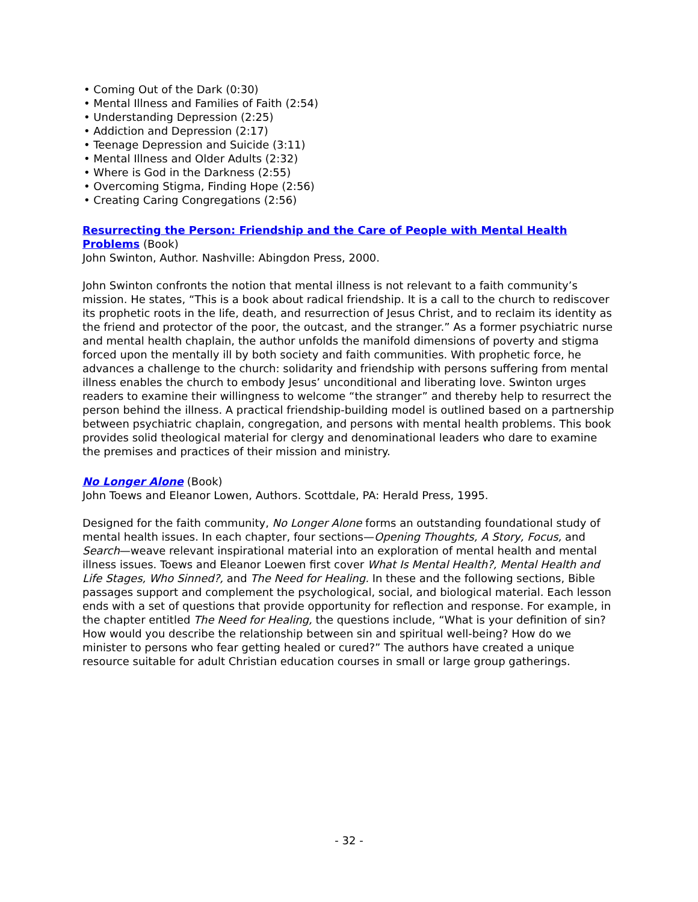• Coming Out of the Dark (0:30)
• Mental Illness and Families of Faith (2:54)
• Understanding Depression (2:25)
• Addiction and Depression (2:17)
• Teenage Depression and Suicide (3:11)
• Mental Illness and Older Adults (2:32)
• Where is God in the Darkness (2:55)
• Overcoming Stigma, Finding Hope (2:56)
• Creating Caring Congregations (2:56)
Resurrecting the Person: Friendship and the Care of People with Mental Health Problems (Book)
John Swinton, Author. Nashville: Abingdon Press, 2000.
John Swinton confronts the notion that mental illness is not relevant to a faith community’s mission. He states, “This is a book about radical friendship. It is a call to the church to rediscover its prophetic roots in the life, death, and resurrection of Jesus Christ, and to reclaim its identity as the friend and protector of the poor, the outcast, and the stranger.” As a former psychiatric nurse and mental health chaplain, the author unfolds the manifold dimensions of poverty and stigma forced upon the mentally ill by both society and faith communities. With prophetic force, he advances a challenge to the church: solidarity and friendship with persons suffering from mental illness enables the church to embody Jesus’ unconditional and liberating love. Swinton urges readers to examine their willingness to welcome “the stranger” and thereby help to resurrect the person behind the illness. A practical friendship-building model is outlined based on a partnership between psychiatric chaplain, congregation, and persons with mental health problems. This book provides solid theological material for clergy and denominational leaders who dare to examine the premises and practices of their mission and ministry.
No Longer Alone (Book)
John Toews and Eleanor Lowen, Authors. Scottdale, PA: Herald Press, 1995.
Designed for the faith community, No Longer Alone forms an outstanding foundational study of mental health issues. In each chapter, four sections—Opening Thoughts, A Story, Focus, and Search—weave relevant inspirational material into an exploration of mental health and mental illness issues. Toews and Eleanor Loewen first cover What Is Mental Health?, Mental Health and Life Stages, Who Sinned?, and The Need for Healing. In these and the following sections, Bible passages support and complement the psychological, social, and biological material. Each lesson ends with a set of questions that provide opportunity for reflection and response. For example, in the chapter entitled The Need for Healing, the questions include, “What is your definition of sin? How would you describe the relationship between sin and spiritual well-being? How do we minister to persons who fear getting healed or cured?” The authors have created a unique resource suitable for adult Christian education courses in small or large group gatherings.
- 32 -